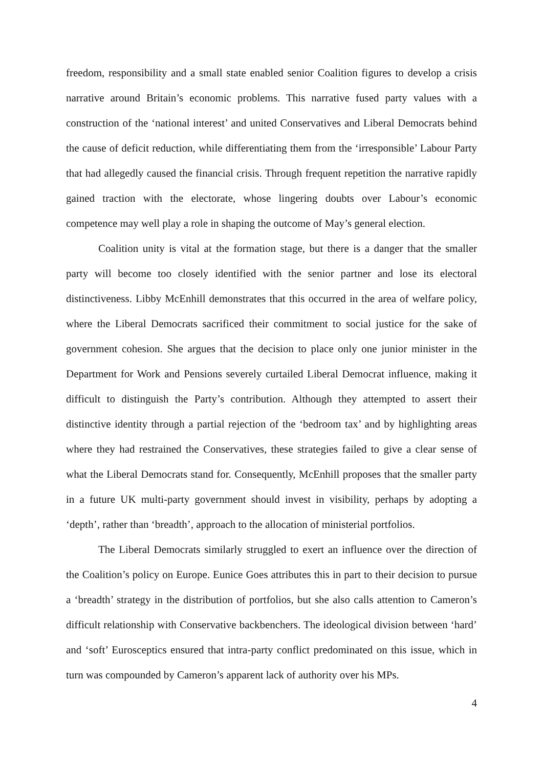freedom, responsibility and a small state enabled senior Coalition figures to develop a crisis narrative around Britain’s economic problems. This narrative fused party values with a construction of the ‘national interest’ and united Conservatives and Liberal Democrats behind the cause of deficit reduction, while differentiating them from the ‘irresponsible’ Labour Party that had allegedly caused the financial crisis. Through frequent repetition the narrative rapidly gained traction with the electorate, whose lingering doubts over Labour’s economic competence may well play a role in shaping the outcome of May’s general election.
Coalition unity is vital at the formation stage, but there is a danger that the smaller party will become too closely identified with the senior partner and lose its electoral distinctiveness. Libby McEnhill demonstrates that this occurred in the area of welfare policy, where the Liberal Democrats sacrificed their commitment to social justice for the sake of government cohesion. She argues that the decision to place only one junior minister in the Department for Work and Pensions severely curtailed Liberal Democrat influence, making it difficult to distinguish the Party’s contribution. Although they attempted to assert their distinctive identity through a partial rejection of the ‘bedroom tax’ and by highlighting areas where they had restrained the Conservatives, these strategies failed to give a clear sense of what the Liberal Democrats stand for. Consequently, McEnhill proposes that the smaller party in a future UK multi-party government should invest in visibility, perhaps by adopting a ‘depth’, rather than ‘breadth’, approach to the allocation of ministerial portfolios.
The Liberal Democrats similarly struggled to exert an influence over the direction of the Coalition’s policy on Europe. Eunice Goes attributes this in part to their decision to pursue a ‘breadth’ strategy in the distribution of portfolios, but she also calls attention to Cameron’s difficult relationship with Conservative backbenchers. The ideological division between ‘hard’ and ‘soft’ Eurosceptics ensured that intra-party conflict predominated on this issue, which in turn was compounded by Cameron’s apparent lack of authority over his MPs.
4